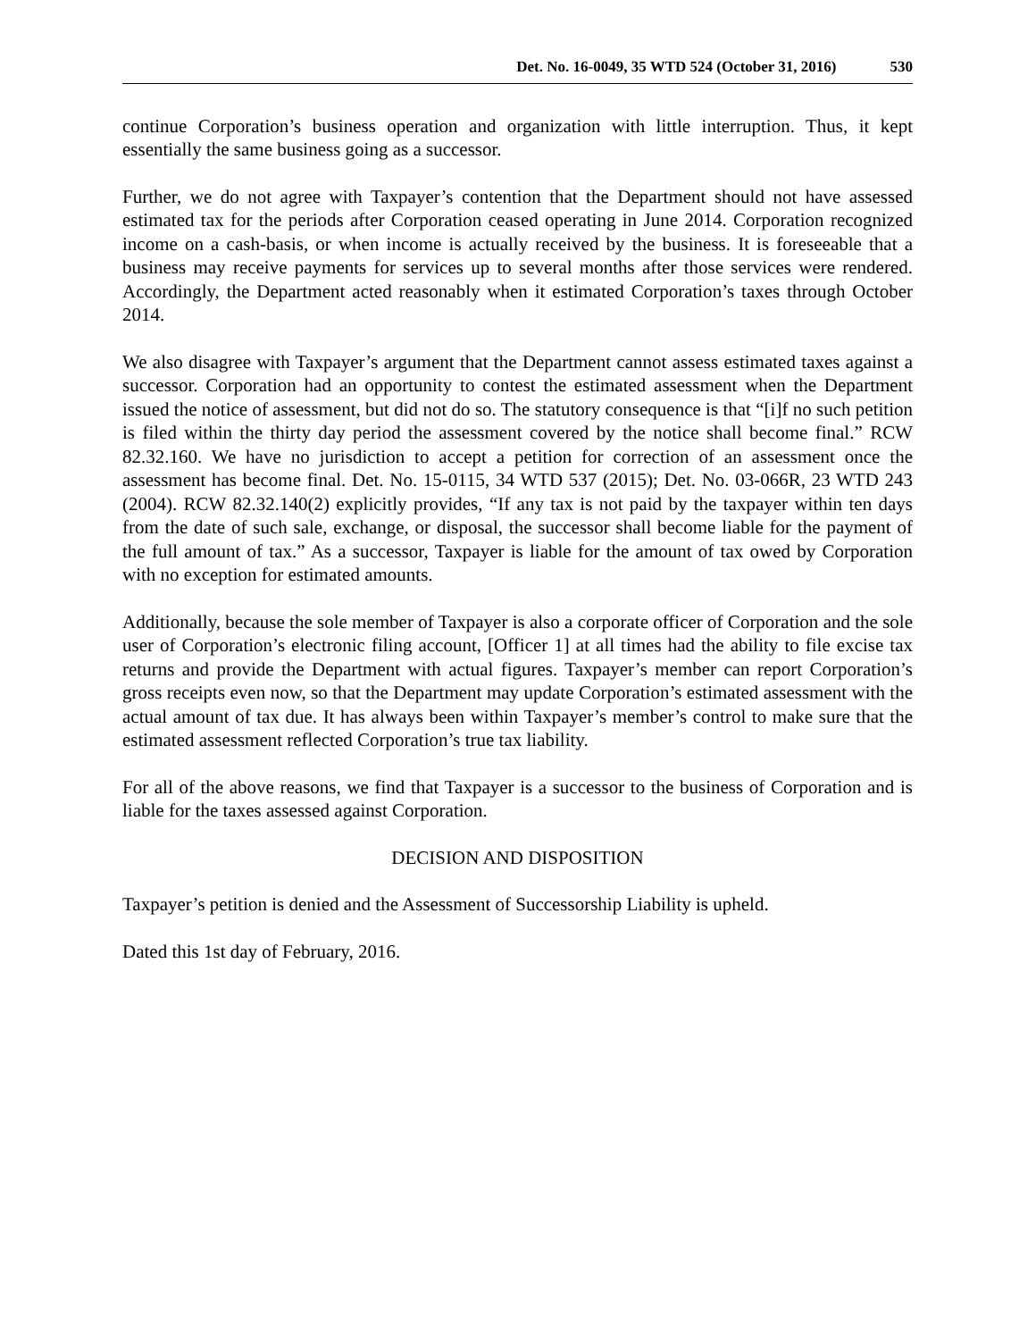Det. No. 16-0049, 35 WTD 524 (October 31, 2016) 530
continue Corporation’s business operation and organization with little interruption. Thus, it kept essentially the same business going as a successor.
Further, we do not agree with Taxpayer’s contention that the Department should not have assessed estimated tax for the periods after Corporation ceased operating in June 2014. Corporation recognized income on a cash-basis, or when income is actually received by the business. It is foreseeable that a business may receive payments for services up to several months after those services were rendered. Accordingly, the Department acted reasonably when it estimated Corporation’s taxes through October 2014.
We also disagree with Taxpayer’s argument that the Department cannot assess estimated taxes against a successor. Corporation had an opportunity to contest the estimated assessment when the Department issued the notice of assessment, but did not do so. The statutory consequence is that “[i]f no such petition is filed within the thirty day period the assessment covered by the notice shall become final.” RCW 82.32.160. We have no jurisdiction to accept a petition for correction of an assessment once the assessment has become final. Det. No. 15-0115, 34 WTD 537 (2015); Det. No. 03-066R, 23 WTD 243 (2004). RCW 82.32.140(2) explicitly provides, “If any tax is not paid by the taxpayer within ten days from the date of such sale, exchange, or disposal, the successor shall become liable for the payment of the full amount of tax.” As a successor, Taxpayer is liable for the amount of tax owed by Corporation with no exception for estimated amounts.
Additionally, because the sole member of Taxpayer is also a corporate officer of Corporation and the sole user of Corporation’s electronic filing account, [Officer 1] at all times had the ability to file excise tax returns and provide the Department with actual figures. Taxpayer’s member can report Corporation’s gross receipts even now, so that the Department may update Corporation’s estimated assessment with the actual amount of tax due. It has always been within Taxpayer’s member’s control to make sure that the estimated assessment reflected Corporation’s true tax liability.
For all of the above reasons, we find that Taxpayer is a successor to the business of Corporation and is liable for the taxes assessed against Corporation.
DECISION AND DISPOSITION
Taxpayer’s petition is denied and the Assessment of Successorship Liability is upheld.
Dated this 1st day of February, 2016.